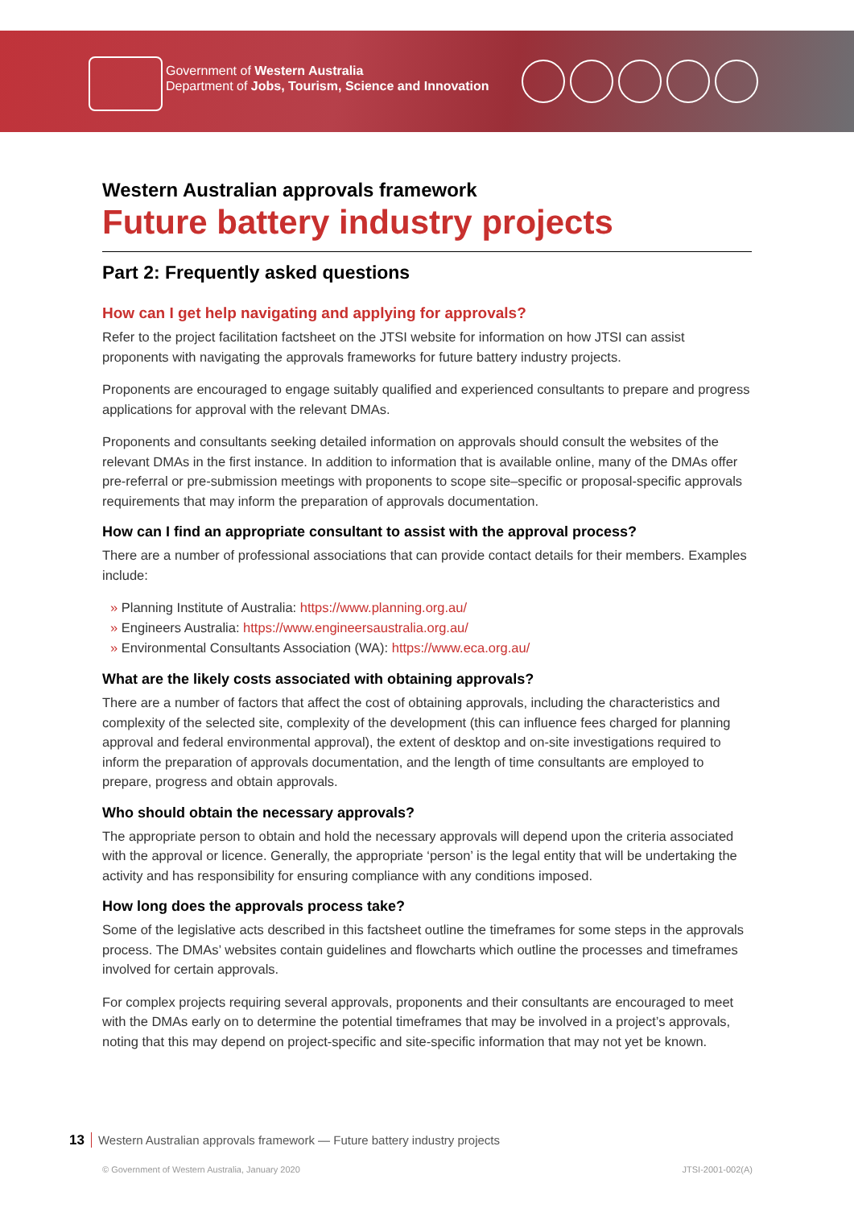Government of Western Australia
Department of Jobs, Tourism, Science and Innovation
Western Australian approvals framework
Future battery industry projects
Part 2: Frequently asked questions
How can I get help navigating and applying for approvals?
Refer to the project facilitation factsheet on the JTSI website for information on how JTSI can assist proponents with navigating the approvals frameworks for future battery industry projects.
Proponents are encouraged to engage suitably qualified and experienced consultants to prepare and progress applications for approval with the relevant DMAs.
Proponents and consultants seeking detailed information on approvals should consult the websites of the relevant DMAs in the first instance. In addition to information that is available online, many of the DMAs offer pre-referral or pre-submission meetings with proponents to scope site–specific or proposal-specific approvals requirements that may inform the preparation of approvals documentation.
How can I find an appropriate consultant to assist with the approval process?
There are a number of professional associations that can provide contact details for their members. Examples include:
» Planning Institute of Australia: https://www.planning.org.au/
» Engineers Australia: https://www.engineersaustralia.org.au/
» Environmental Consultants Association (WA): https://www.eca.org.au/
What are the likely costs associated with obtaining approvals?
There are a number of factors that affect the cost of obtaining approvals, including the characteristics and complexity of the selected site, complexity of the development (this can influence fees charged for planning approval and federal environmental approval), the extent of desktop and on-site investigations required to inform the preparation of approvals documentation, and the length of time consultants are employed to prepare, progress and obtain approvals.
Who should obtain the necessary approvals?
The appropriate person to obtain and hold the necessary approvals will depend upon the criteria associated with the approval or licence. Generally, the appropriate ‘person’ is the legal entity that will be undertaking the activity and has responsibility for ensuring compliance with any conditions imposed.
How long does the approvals process take?
Some of the legislative acts described in this factsheet outline the timeframes for some steps in the approvals process. The DMAs’ websites contain guidelines and flowcharts which outline the processes and timeframes involved for certain approvals.
For complex projects requiring several approvals, proponents and their consultants are encouraged to meet with the DMAs early on to determine the potential timeframes that may be involved in a project’s approvals, noting that this may depend on project-specific and site-specific information that may not yet be known.
13 Western Australian approvals framework — Future battery industry projects
© Government of Western Australia, January 2020 JTSI-2001-002(A)